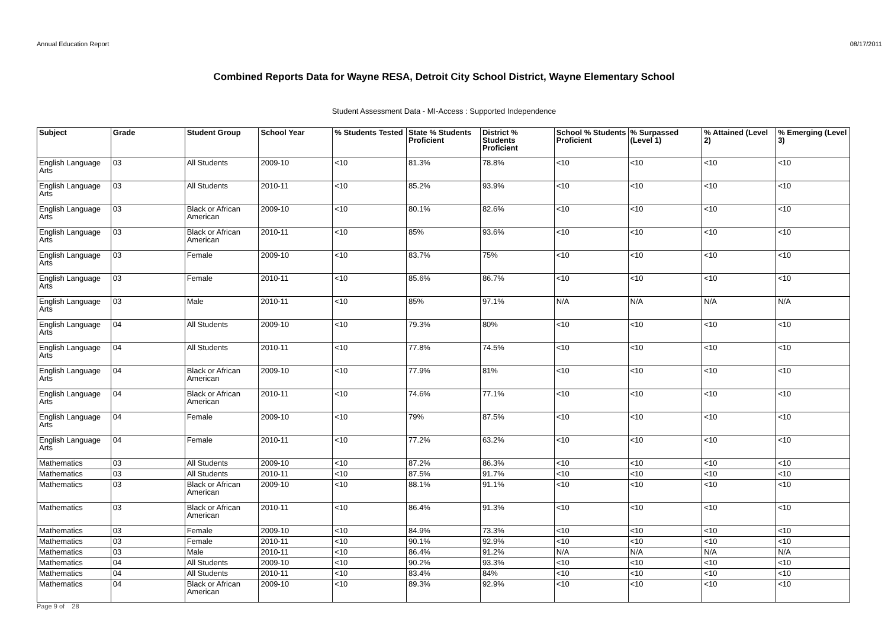Annual Education Report 08/17/2011
Combined Reports Data for Wayne RESA, Detroit City School District, Wayne Elementary School
Student Assessment Data - MI-Access : Supported Independence
| Subject | Grade | Student Group | School Year | % Students Tested | State % Students Proficient | District % Students Proficient | School % Students Proficient | % Surpassed (Level 1) | % Attained (Level 2) | % Emerging (Level 3) |
| --- | --- | --- | --- | --- | --- | --- | --- | --- | --- | --- |
| English Language Arts | 03 | All Students | 2009-10 | <10 | 81.3% | 78.8% | <10 | <10 | <10 | <10 |
| English Language Arts | 03 | All Students | 2010-11 | <10 | 85.2% | 93.9% | <10 | <10 | <10 | <10 |
| English Language Arts | 03 | Black or African American | 2009-10 | <10 | 80.1% | 82.6% | <10 | <10 | <10 | <10 |
| English Language Arts | 03 | Black or African American | 2010-11 | <10 | 85% | 93.6% | <10 | <10 | <10 | <10 |
| English Language Arts | 03 | Female | 2009-10 | <10 | 83.7% | 75% | <10 | <10 | <10 | <10 |
| English Language Arts | 03 | Female | 2010-11 | <10 | 85.6% | 86.7% | <10 | <10 | <10 | <10 |
| English Language Arts | 03 | Male | 2010-11 | <10 | 85% | 97.1% | N/A | N/A | N/A | N/A |
| English Language Arts | 04 | All Students | 2009-10 | <10 | 79.3% | 80% | <10 | <10 | <10 | <10 |
| English Language Arts | 04 | All Students | 2010-11 | <10 | 77.8% | 74.5% | <10 | <10 | <10 | <10 |
| English Language Arts | 04 | Black or African American | 2009-10 | <10 | 77.9% | 81% | <10 | <10 | <10 | <10 |
| English Language Arts | 04 | Black or African American | 2010-11 | <10 | 74.6% | 77.1% | <10 | <10 | <10 | <10 |
| English Language Arts | 04 | Female | 2009-10 | <10 | 79% | 87.5% | <10 | <10 | <10 | <10 |
| English Language Arts | 04 | Female | 2010-11 | <10 | 77.2% | 63.2% | <10 | <10 | <10 | <10 |
| Mathematics | 03 | All Students | 2009-10 | <10 | 87.2% | 86.3% | <10 | <10 | <10 | <10 |
| Mathematics | 03 | All Students | 2010-11 | <10 | 87.5% | 91.7% | <10 | <10 | <10 | <10 |
| Mathematics | 03 | Black or African American | 2009-10 | <10 | 88.1% | 91.1% | <10 | <10 | <10 | <10 |
| Mathematics | 03 | Black or African American | 2010-11 | <10 | 86.4% | 91.3% | <10 | <10 | <10 | <10 |
| Mathematics | 03 | Female | 2009-10 | <10 | 84.9% | 73.3% | <10 | <10 | <10 | <10 |
| Mathematics | 03 | Female | 2010-11 | <10 | 90.1% | 92.9% | <10 | <10 | <10 | <10 |
| Mathematics | 03 | Male | 2010-11 | <10 | 86.4% | 91.2% | N/A | N/A | N/A | N/A |
| Mathematics | 04 | All Students | 2009-10 | <10 | 90.2% | 93.3% | <10 | <10 | <10 | <10 |
| Mathematics | 04 | All Students | 2010-11 | <10 | 83.4% | 84% | <10 | <10 | <10 | <10 |
| Mathematics | 04 | Black or African American | 2009-10 | <10 | 89.3% | 92.9% | <10 | <10 | <10 | <10 |
Page 9 of 28